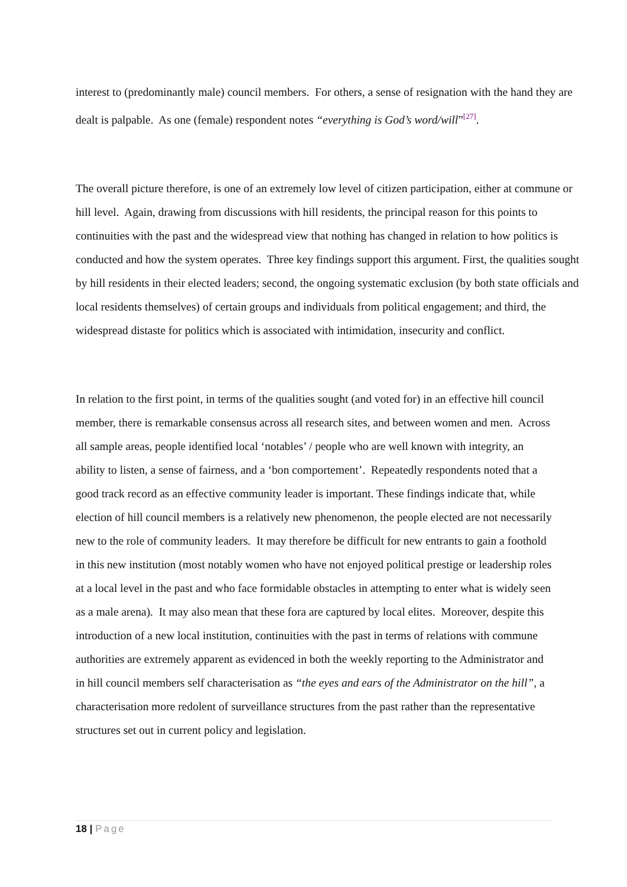interest to (predominantly male) council members. For others, a sense of resignation with the hand they are dealt is palpable. As one (female) respondent notes “everything is God’s word/will”<sup>[27]</sup>.
The overall picture therefore, is one of an extremely low level of citizen participation, either at commune or hill level. Again, drawing from discussions with hill residents, the principal reason for this points to continuities with the past and the widespread view that nothing has changed in relation to how politics is conducted and how the system operates. Three key findings support this argument. First, the qualities sought by hill residents in their elected leaders; second, the ongoing systematic exclusion (by both state officials and local residents themselves) of certain groups and individuals from political engagement; and third, the widespread distaste for politics which is associated with intimidation, insecurity and conflict.
In relation to the first point, in terms of the qualities sought (and voted for) in an effective hill council member, there is remarkable consensus across all research sites, and between women and men. Across all sample areas, people identified local ‘notables’ / people who are well known with integrity, an ability to listen, a sense of fairness, and a ‘bon comportement’. Repeatedly respondents noted that a good track record as an effective community leader is important. These findings indicate that, while election of hill council members is a relatively new phenomenon, the people elected are not necessarily new to the role of community leaders. It may therefore be difficult for new entrants to gain a foothold in this new institution (most notably women who have not enjoyed political prestige or leadership roles at a local level in the past and who face formidable obstacles in attempting to enter what is widely seen as a male arena). It may also mean that these fora are captured by local elites. Moreover, despite this introduction of a new local institution, continuities with the past in terms of relations with commune authorities are extremely apparent as evidenced in both the weekly reporting to the Administrator and in hill council members self characterisation as “the eyes and ears of the Administrator on the hill”, a characterisation more redolent of surveillance structures from the past rather than the representative structures set out in current policy and legislation.
18 | Page